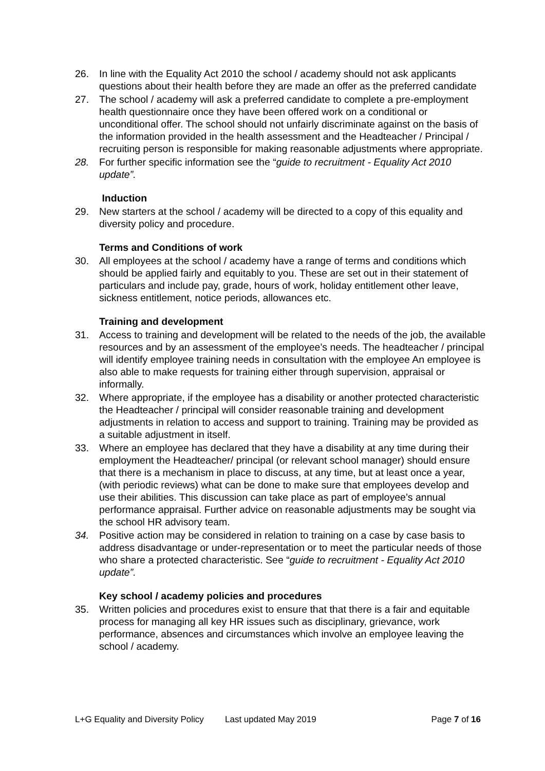26. In line with the Equality Act 2010 the school / academy should not ask applicants questions about their health before they are made an offer as the preferred candidate
27. The school / academy will ask a preferred candidate to complete a pre-employment health questionnaire once they have been offered work on a conditional or unconditional offer. The school should not unfairly discriminate against on the basis of the information provided in the health assessment and the Headteacher / Principal / recruiting person is responsible for making reasonable adjustments where appropriate.
28. For further specific information see the “guide to recruitment - Equality Act 2010 update”.
Induction
29. New starters at the school / academy will be directed to a copy of this equality and diversity policy and procedure.
Terms and Conditions of work
30. All employees at the school / academy have a range of terms and conditions which should be applied fairly and equitably to you. These are set out in their statement of particulars and include pay, grade, hours of work, holiday entitlement other leave, sickness entitlement, notice periods, allowances etc.
Training and development
31. Access to training and development will be related to the needs of the job, the available resources and by an assessment of the employee’s needs. The headteacher / principal will identify employee training needs in consultation with the employee An employee is also able to make requests for training either through supervision, appraisal or informally.
32. Where appropriate, if the employee has a disability or another protected characteristic the Headteacher / principal will consider reasonable training and development adjustments in relation to access and support to training. Training may be provided as a suitable adjustment in itself.
33. Where an employee has declared that they have a disability at any time during their employment the Headteacher/ principal (or relevant school manager) should ensure that there is a mechanism in place to discuss, at any time, but at least once a year, (with periodic reviews) what can be done to make sure that employees develop and use their abilities. This discussion can take place as part of employee’s annual performance appraisal. Further advice on reasonable adjustments may be sought via the school HR advisory team.
34. Positive action may be considered in relation to training on a case by case basis to address disadvantage or under-representation or to meet the particular needs of those who share a protected characteristic. See “guide to recruitment - Equality Act 2010 update”.
Key school / academy policies and procedures
35. Written policies and procedures exist to ensure that that there is a fair and equitable process for managing all key HR issues such as disciplinary, grievance, work performance, absences and circumstances which involve an employee leaving the school / academy.
L+G Equality and Diversity Policy Last updated May 2019 Page 7 of 16